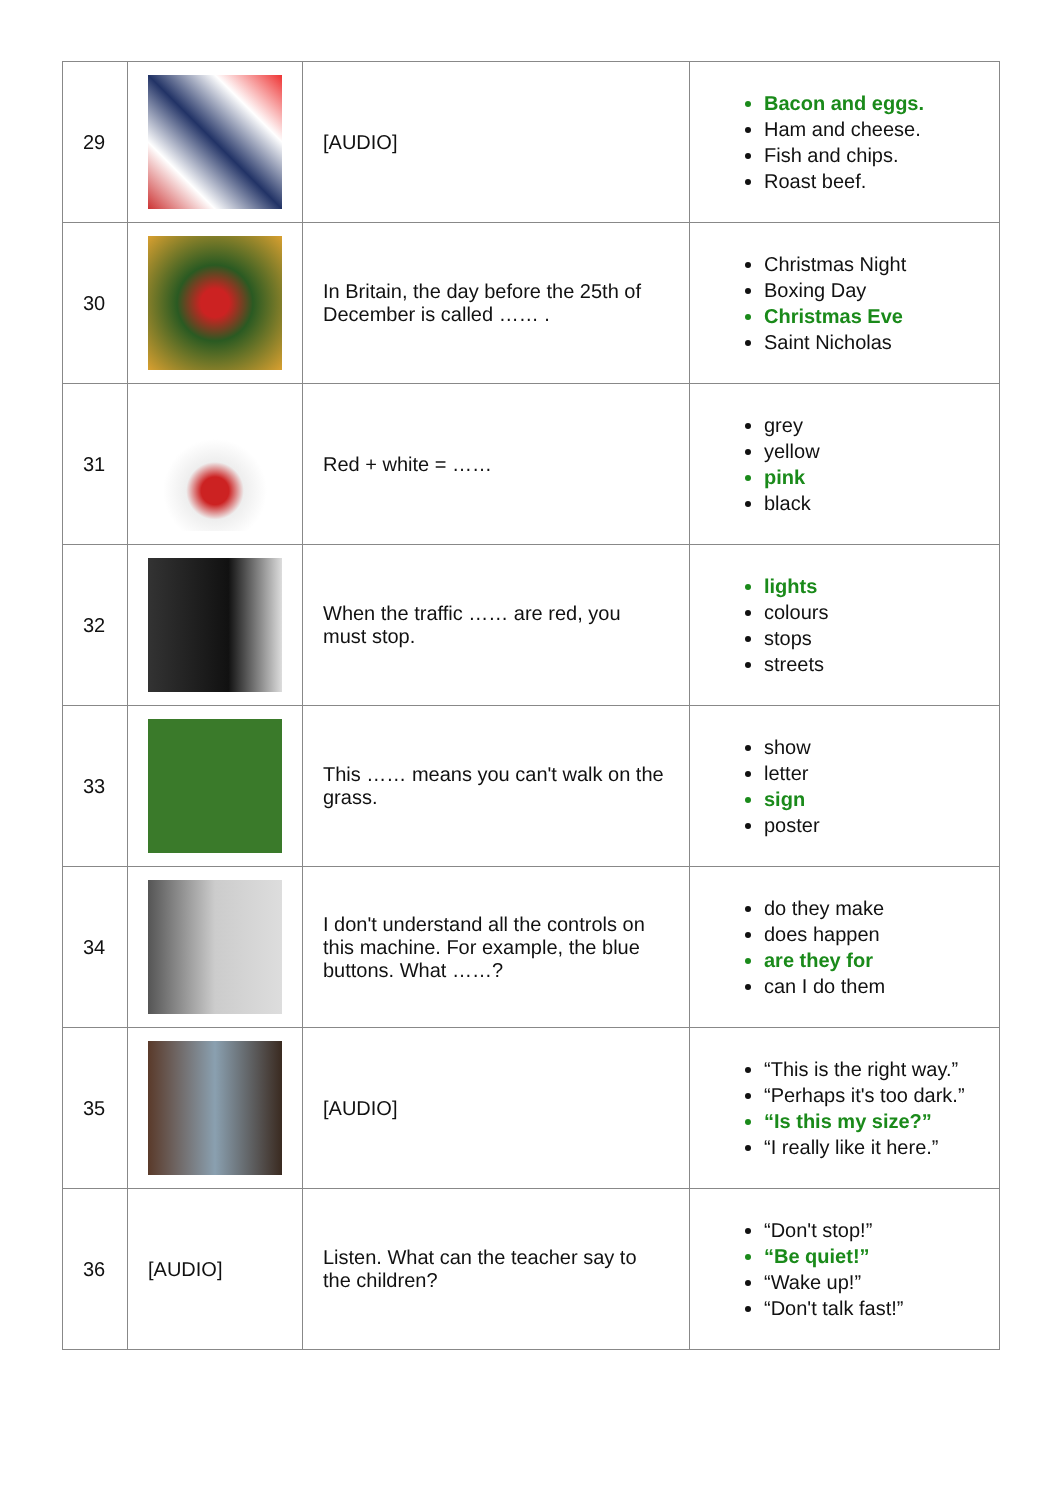| 29 | | [AUDIO] | Bacon and eggs. Ham and cheese. Fish and chips. Roast beef. |
| 30 | | In Britain, the day before the 25th of December is called …… . | Christmas Night Boxing Day Christmas Eve Saint Nicholas |
| 31 | | Red + white = …… | grey yellow pink black |
| 32 | | When the traffic …… are red, you must stop. | lights colours stops streets |
| 33 | | This …… means you can't walk on the grass. | show letter sign poster |
| 34 | | I don't understand all the controls on this machine. For example, the blue buttons. What ……? | do they make does happen are they for can I do them |
| 35 | | [AUDIO] | “This is the right way.” “Perhaps it's too dark.” “Is this my size?” “I really like it here.” |
| 36 | [AUDIO] | Listen. What can the teacher say to the children? | “Don't stop!” “Be quiet!” “Wake up!” “Don't talk fast!” |